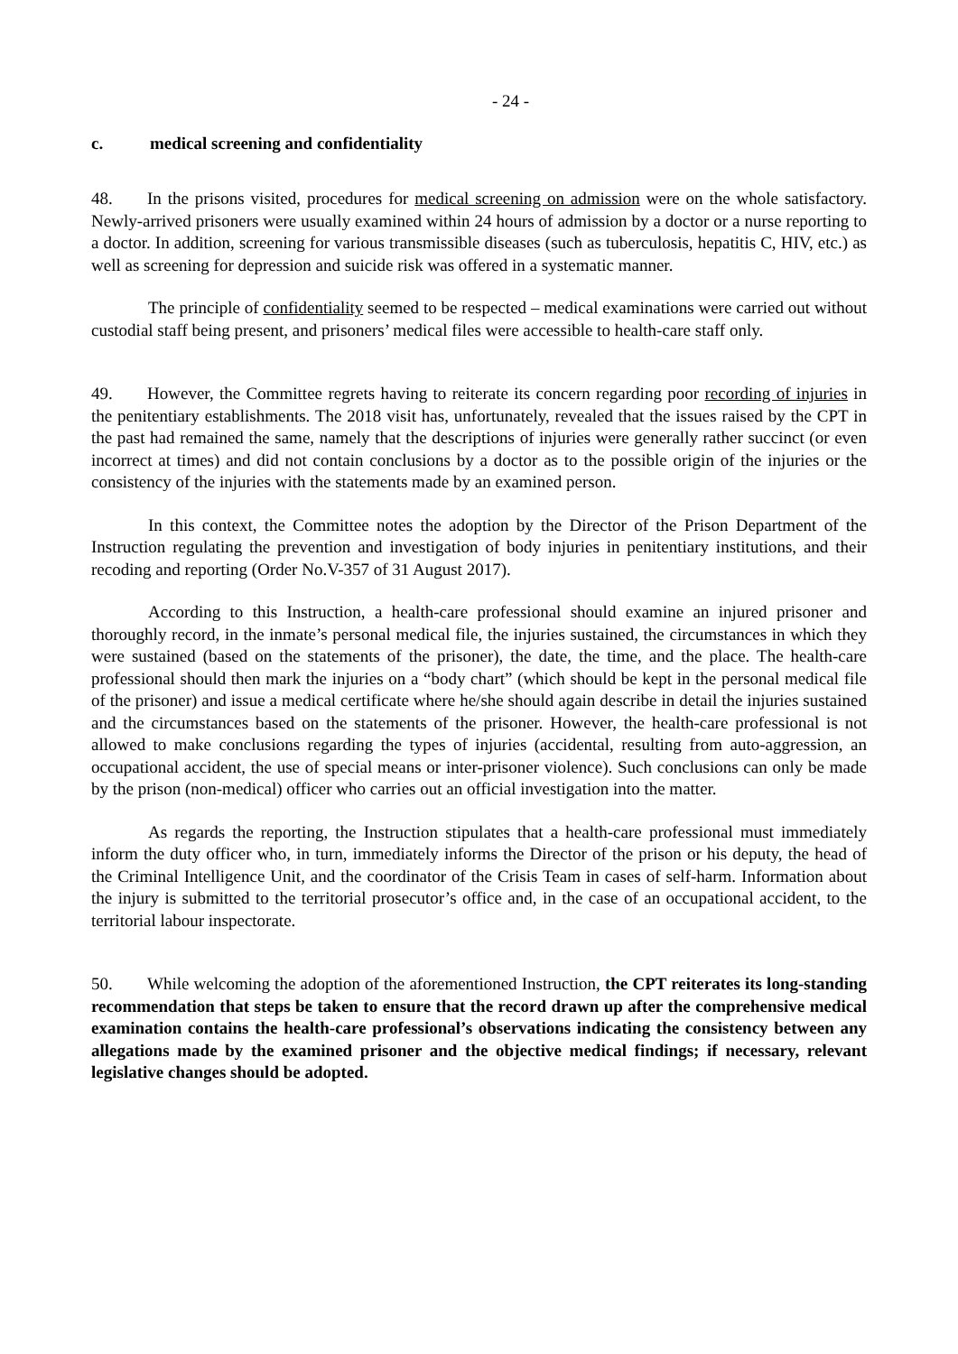- 24 -
c. medical screening and confidentiality
48. In the prisons visited, procedures for medical screening on admission were on the whole satisfactory. Newly-arrived prisoners were usually examined within 24 hours of admission by a doctor or a nurse reporting to a doctor. In addition, screening for various transmissible diseases (such as tuberculosis, hepatitis C, HIV, etc.) as well as screening for depression and suicide risk was offered in a systematic manner.
The principle of confidentiality seemed to be respected – medical examinations were carried out without custodial staff being present, and prisoners’ medical files were accessible to health-care staff only.
49. However, the Committee regrets having to reiterate its concern regarding poor recording of injuries in the penitentiary establishments. The 2018 visit has, unfortunately, revealed that the issues raised by the CPT in the past had remained the same, namely that the descriptions of injuries were generally rather succinct (or even incorrect at times) and did not contain conclusions by a doctor as to the possible origin of the injuries or the consistency of the injuries with the statements made by an examined person.
In this context, the Committee notes the adoption by the Director of the Prison Department of the Instruction regulating the prevention and investigation of body injuries in penitentiary institutions, and their recoding and reporting (Order No.V-357 of 31 August 2017).
According to this Instruction, a health-care professional should examine an injured prisoner and thoroughly record, in the inmate’s personal medical file, the injuries sustained, the circumstances in which they were sustained (based on the statements of the prisoner), the date, the time, and the place. The health-care professional should then mark the injuries on a “body chart” (which should be kept in the personal medical file of the prisoner) and issue a medical certificate where he/she should again describe in detail the injuries sustained and the circumstances based on the statements of the prisoner. However, the health-care professional is not allowed to make conclusions regarding the types of injuries (accidental, resulting from auto-aggression, an occupational accident, the use of special means or inter-prisoner violence). Such conclusions can only be made by the prison (non-medical) officer who carries out an official investigation into the matter.
As regards the reporting, the Instruction stipulates that a health-care professional must immediately inform the duty officer who, in turn, immediately informs the Director of the prison or his deputy, the head of the Criminal Intelligence Unit, and the coordinator of the Crisis Team in cases of self-harm. Information about the injury is submitted to the territorial prosecutor’s office and, in the case of an occupational accident, to the territorial labour inspectorate.
50. While welcoming the adoption of the aforementioned Instruction, the CPT reiterates its long-standing recommendation that steps be taken to ensure that the record drawn up after the comprehensive medical examination contains the health-care professional’s observations indicating the consistency between any allegations made by the examined prisoner and the objective medical findings; if necessary, relevant legislative changes should be adopted.